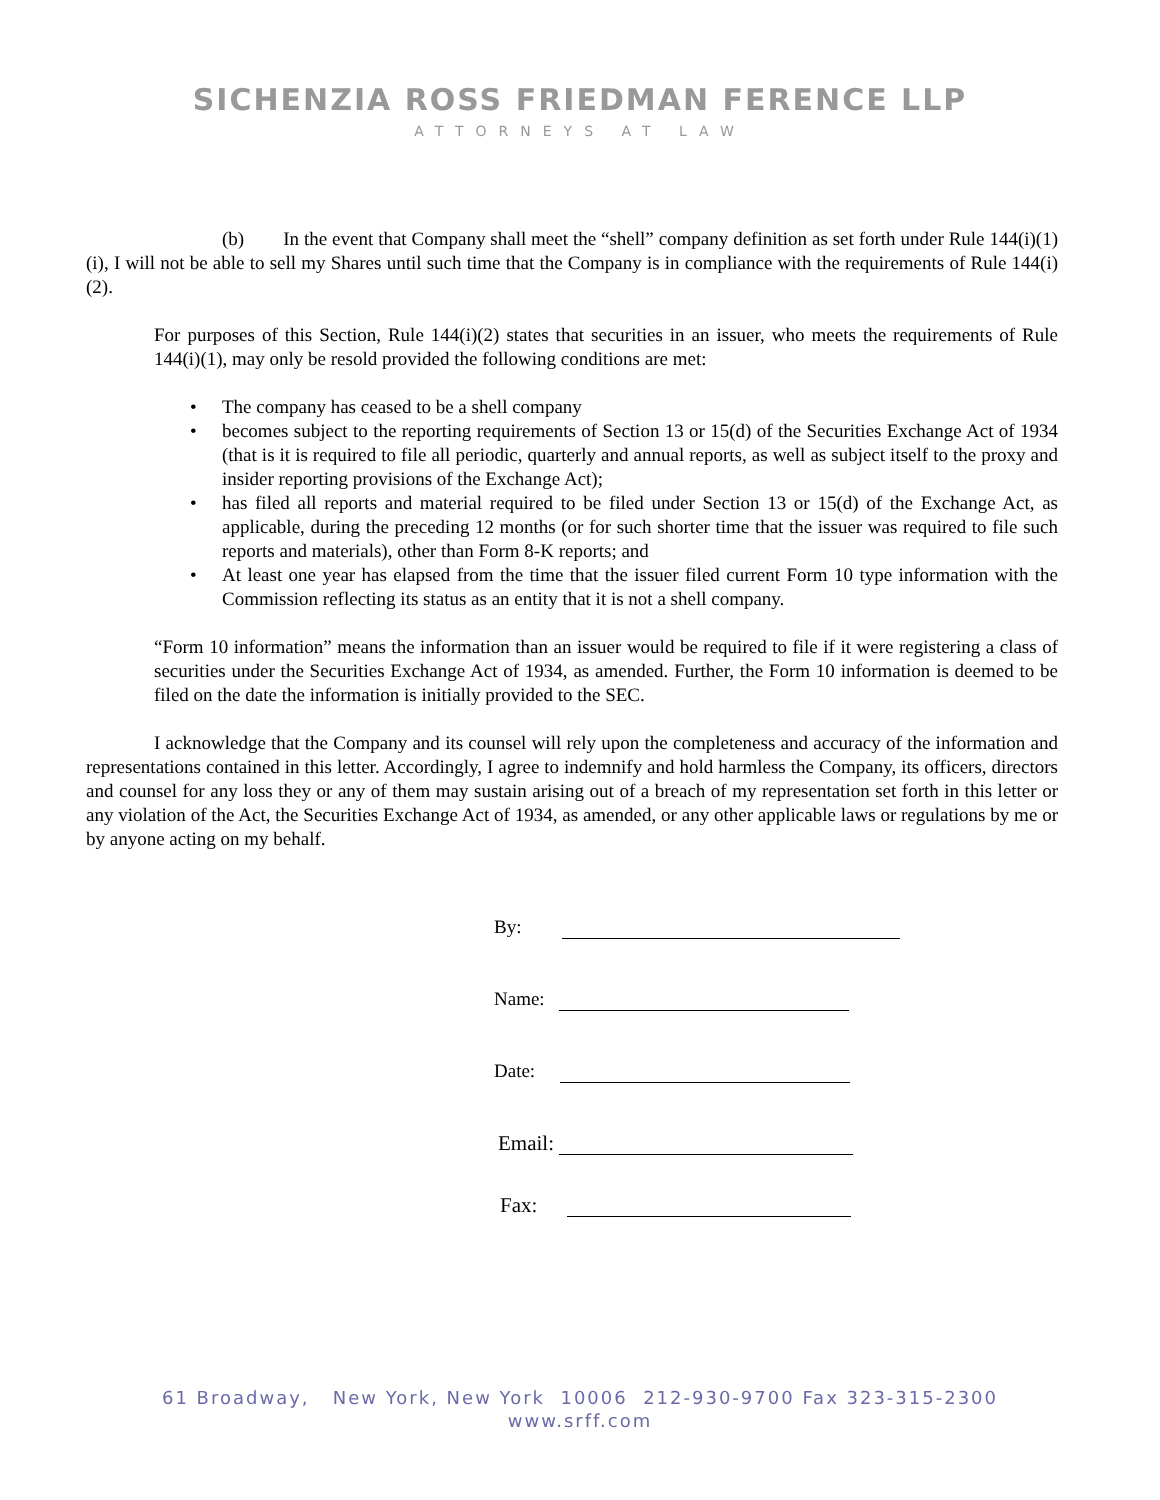SICHENZIA ROSS FRIEDMAN FERENCE LLP
ATTORNEYS AT LAW
(b) In the event that Company shall meet the “shell” company definition as set forth under Rule 144(i)(1)(i), I will not be able to sell my Shares until such time that the Company is in compliance with the requirements of Rule 144(i)(2).
For purposes of this Section, Rule 144(i)(2) states that securities in an issuer, who meets the requirements of Rule 144(i)(1), may only be resold provided the following conditions are met:
• The company has ceased to be a shell company
• becomes subject to the reporting requirements of Section 13 or 15(d) of the Securities Exchange Act of 1934 (that is it is required to file all periodic, quarterly and annual reports, as well as subject itself to the proxy and insider reporting provisions of the Exchange Act);
• has filed all reports and material required to be filed under Section 13 or 15(d) of the Exchange Act, as applicable, during the preceding 12 months (or for such shorter time that the issuer was required to file such reports and materials), other than Form 8-K reports; and
• At least one year has elapsed from the time that the issuer filed current Form 10 type information with the Commission reflecting its status as an entity that it is not a shell company.
“Form 10 information” means the information than an issuer would be required to file if it were registering a class of securities under the Securities Exchange Act of 1934, as amended. Further, the Form 10 information is deemed to be filed on the date the information is initially provided to the SEC.
I acknowledge that the Company and its counsel will rely upon the completeness and accuracy of the information and representations contained in this letter. Accordingly, I agree to indemnify and hold harmless the Company, its officers, directors and counsel for any loss they or any of them may sustain arising out of a breach of my representation set forth in this letter or any violation of the Act, the Securities Exchange Act of 1934, as amended, or any other applicable laws or regulations by me or by anyone acting on my behalf.
By:
Name:
Date:
Email:
Fax:
61 Broadway, New York, New York 10006 212-930-9700 Fax 323-315-2300
www.srff.com